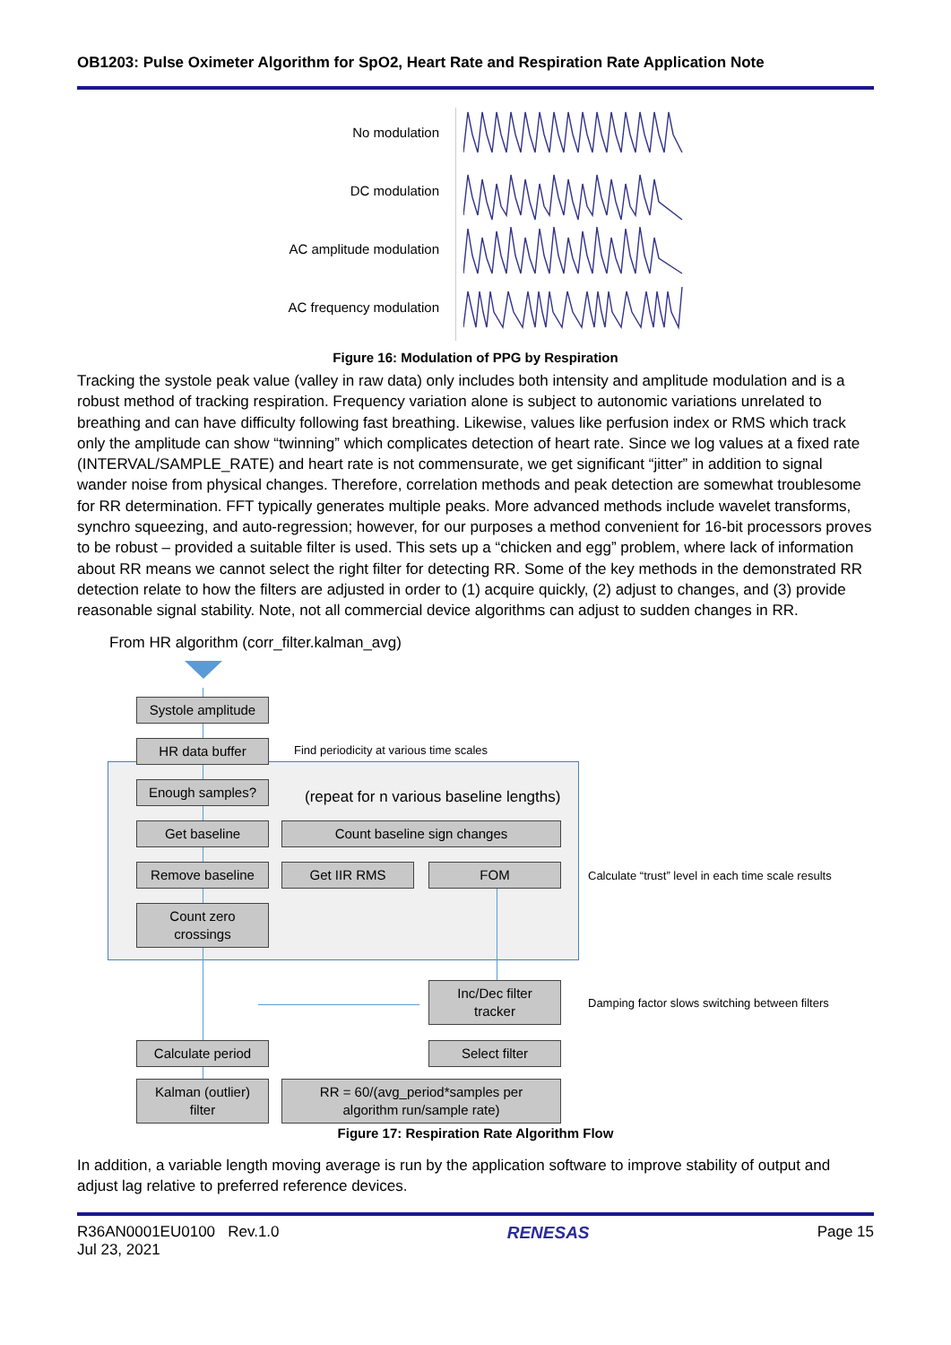OB1203: Pulse Oximeter Algorithm for SpO2, Heart Rate and Respiration Rate Application Note
No modulation
DC modulation
AC amplitude modulation
AC frequency modulation
Figure 16: Modulation of PPG by Respiration
Tracking the systole peak value (valley in raw data) only includes both intensity and amplitude modulation and is a robust method of tracking respiration. Frequency variation alone is subject to autonomic variations unrelated to breathing and can have difficulty following fast breathing. Likewise, values like perfusion index or RMS which track only the amplitude can show “twinning” which complicates detection of heart rate. Since we log values at a fixed rate (INTERVAL/SAMPLE_RATE) and heart rate is not commensurate, we get significant “jitter” in addition to signal wander noise from physical changes. Therefore, correlation methods and peak detection are somewhat troublesome for RR determination. FFT typically generates multiple peaks. More advanced methods include wavelet transforms, synchro squeezing, and auto-regression; however, for our purposes a method convenient for 16-bit processors proves to be robust – provided a suitable filter is used. This sets up a “chicken and egg” problem, where lack of information about RR means we cannot select the right filter for detecting RR. Some of the key methods in the demonstrated RR detection relate to how the filters are adjusted in order to (1) acquire quickly, (2) adjust to changes, and (3) provide reasonable signal stability. Note, not all commercial device algorithms can adjust to sudden changes in RR.
From HR algorithm (corr_filter.kalman_avg)
Systole amplitude
HR data buffer
Find periodicity at various time scales
Enough samples?
(repeat for n various baseline lengths)
Get baseline Count baseline sign changes
Remove baseline Get IIR RMS FOM
Calculate “trust” level in each time scale results
Count zero
crossings
Inc/Dec filter
tracker
Damping factor slows switching between filters
Calculate period Select filter
Kalman (outlier)
filter
RR = 60/(avg_period*samples per
algorithm run/sample rate)
Figure 17: Respiration Rate Algorithm Flow
In addition, a variable length moving average is run by the application software to improve stability of output and adjust lag relative to preferred reference devices.
R36AN0001EU0100 Rev.1.0
Jul 23, 2021
RENESAS Page 15